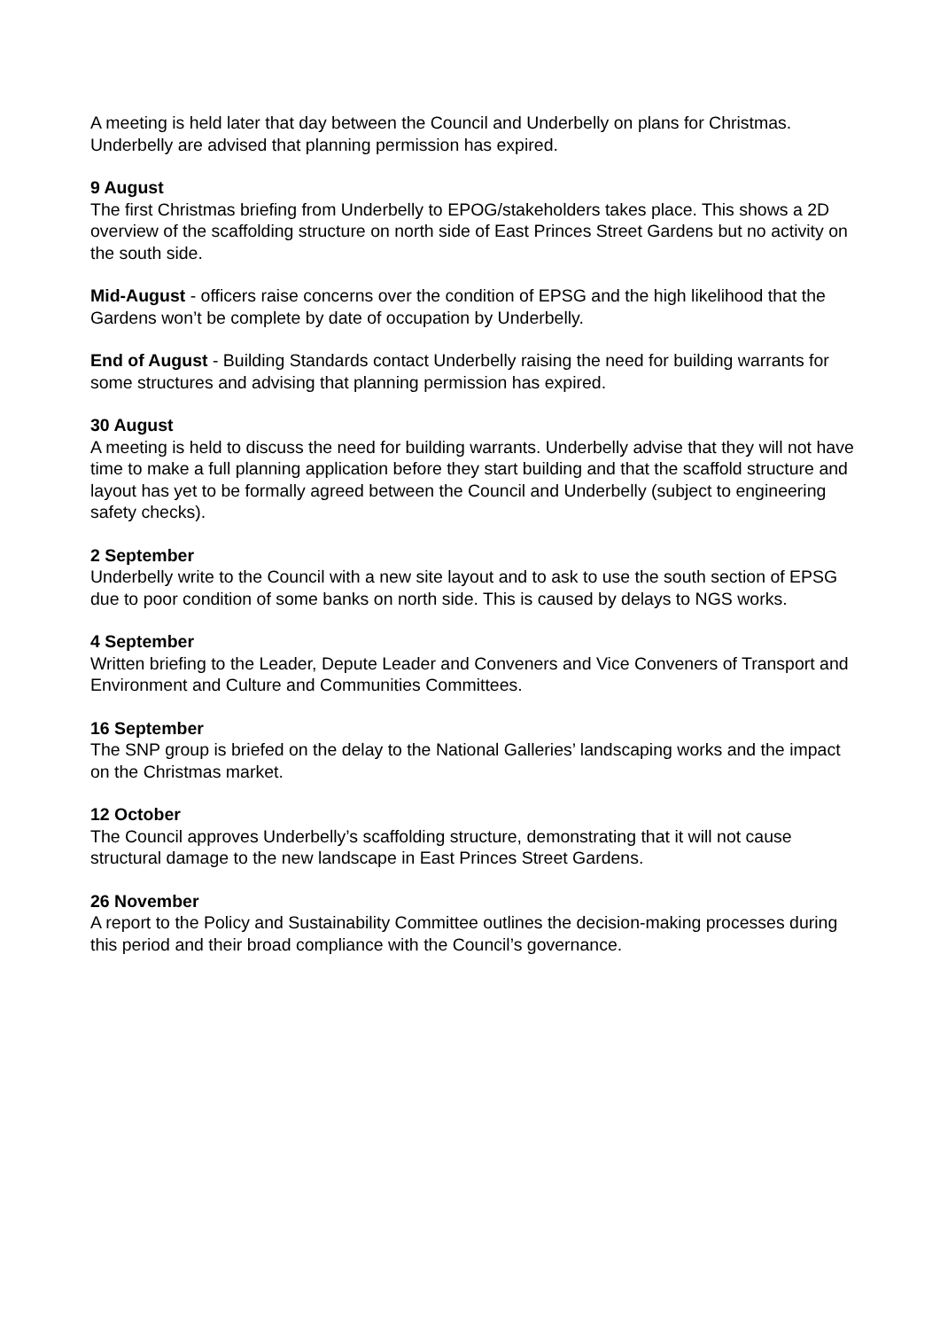A meeting is held later that day between the Council and Underbelly on plans for Christmas. Underbelly are advised that planning permission has expired.
9 August
The first Christmas briefing from Underbelly to EPOG/stakeholders takes place. This shows a 2D overview of the scaffolding structure on north side of East Princes Street Gardens but no activity on the south side.
Mid-August - officers raise concerns over the condition of EPSG and the high likelihood that the Gardens won’t be complete by date of occupation by Underbelly.
End of August - Building Standards contact Underbelly raising the need for building warrants for some structures and advising that planning permission has expired.
30 August
A meeting is held to discuss the need for building warrants. Underbelly advise that they will not have time to make a full planning application before they start building and that the scaffold structure and layout has yet to be formally agreed between the Council and Underbelly (subject to engineering safety checks).
2 September
Underbelly write to the Council with a new site layout and to ask to use the south section of EPSG due to poor condition of some banks on north side. This is caused by delays to NGS works.
4 September
Written briefing to the Leader, Depute Leader and Conveners and Vice Conveners of Transport and Environment and Culture and Communities Committees.
16 September
The SNP group is briefed on the delay to the National Galleries’ landscaping works and the impact on the Christmas market.
12 October
The Council approves Underbelly’s scaffolding structure, demonstrating that it will not cause structural damage to the new landscape in East Princes Street Gardens.
26 November
A report to the Policy and Sustainability Committee outlines the decision-making processes during this period and their broad compliance with the Council’s governance.